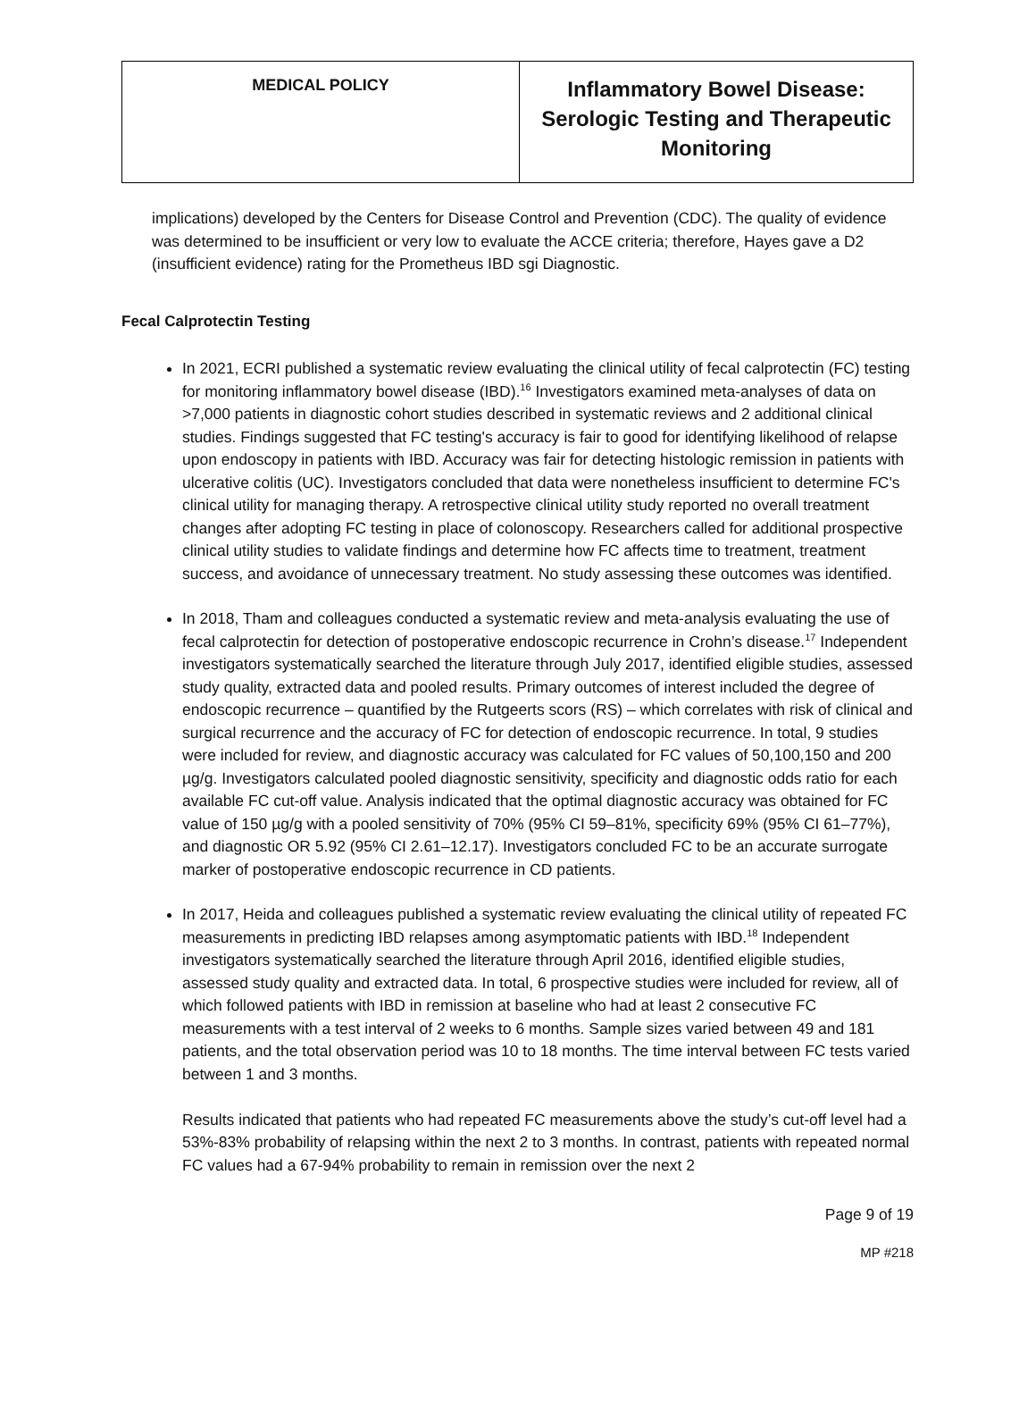| MEDICAL POLICY | Inflammatory Bowel Disease: Serologic Testing and Therapeutic Monitoring |
implications) developed by the Centers for Disease Control and Prevention (CDC). The quality of evidence was determined to be insufficient or very low to evaluate the ACCE criteria; therefore, Hayes gave a D2 (insufficient evidence) rating for the Prometheus IBD sgi Diagnostic.
Fecal Calprotectin Testing
In 2021, ECRI published a systematic review evaluating the clinical utility of fecal calprotectin (FC) testing for monitoring inflammatory bowel disease (IBD).<sup>16</sup> Investigators examined meta-analyses of data on >7,000 patients in diagnostic cohort studies described in systematic reviews and 2 additional clinical studies. Findings suggested that FC testing's accuracy is fair to good for identifying likelihood of relapse upon endoscopy in patients with IBD. Accuracy was fair for detecting histologic remission in patients with ulcerative colitis (UC). Investigators concluded that data were nonetheless insufficient to determine FC's clinical utility for managing therapy. A retrospective clinical utility study reported no overall treatment changes after adopting FC testing in place of colonoscopy. Researchers called for additional prospective clinical utility studies to validate findings and determine how FC affects time to treatment, treatment success, and avoidance of unnecessary treatment. No study assessing these outcomes was identified.
In 2018, Tham and colleagues conducted a systematic review and meta-analysis evaluating the use of fecal calprotectin for detection of postoperative endoscopic recurrence in Crohn’s disease.<sup>17</sup> Independent investigators systematically searched the literature through July 2017, identified eligible studies, assessed study quality, extracted data and pooled results. Primary outcomes of interest included the degree of endoscopic recurrence – quantified by the Rutgeerts scors (RS) – which correlates with risk of clinical and surgical recurrence and the accuracy of FC for detection of endoscopic recurrence. In total, 9 studies were included for review, and diagnostic accuracy was calculated for FC values of 50,100,150 and 200 µg/g. Investigators calculated pooled diagnostic sensitivity, specificity and diagnostic odds ratio for each available FC cut-off value. Analysis indicated that the optimal diagnostic accuracy was obtained for FC value of 150 µg/g with a pooled sensitivity of 70% (95% CI 59–81%, specificity 69% (95% CI 61–77%), and diagnostic OR 5.92 (95% CI 2.61–12.17). Investigators concluded FC to be an accurate surrogate marker of postoperative endoscopic recurrence in CD patients.
In 2017, Heida and colleagues published a systematic review evaluating the clinical utility of repeated FC measurements in predicting IBD relapses among asymptomatic patients with IBD.<sup>18</sup> Independent investigators systematically searched the literature through April 2016, identified eligible studies, assessed study quality and extracted data. In total, 6 prospective studies were included for review, all of which followed patients with IBD in remission at baseline who had at least 2 consecutive FC measurements with a test interval of 2 weeks to 6 months. Sample sizes varied between 49 and 181 patients, and the total observation period was 10 to 18 months. The time interval between FC tests varied between 1 and 3 months.
Results indicated that patients who had repeated FC measurements above the study’s cut-off level had a 53%-83% probability of relapsing within the next 2 to 3 months. In contrast, patients with repeated normal FC values had a 67-94% probability to remain in remission over the next 2
Page 9 of 19
MP #218